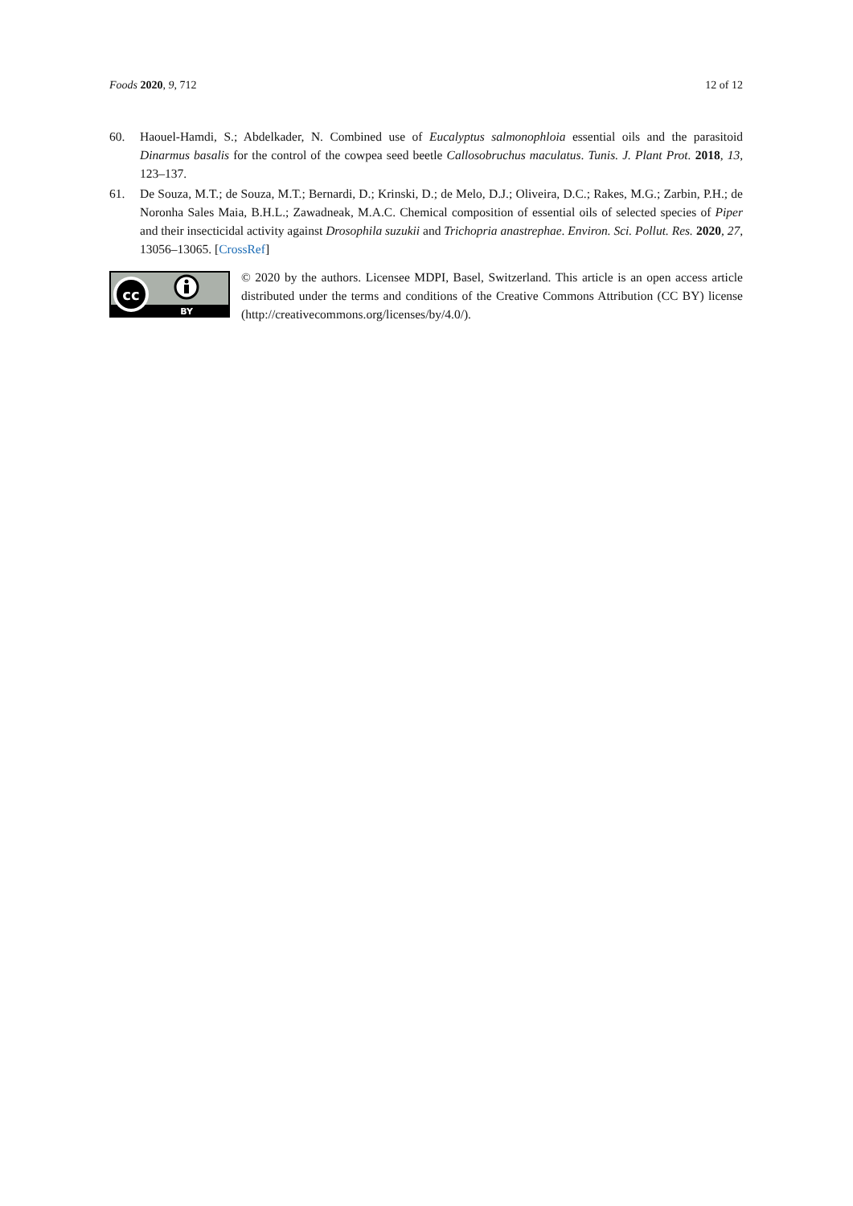Foods 2020, 9, 712 12 of 12
60. Haouel-Hamdi, S.; Abdelkader, N. Combined use of Eucalyptus salmonophloia essential oils and the parasitoid Dinarmus basalis for the control of the cowpea seed beetle Callosobruchus maculatus. Tunis. J. Plant Prot. 2018, 13, 123–137.
61. De Souza, M.T.; de Souza, M.T.; Bernardi, D.; Krinski, D.; de Melo, D.J.; Oliveira, D.C.; Rakes, M.G.; Zarbin, P.H.; de Noronha Sales Maia, B.H.L.; Zawadneak, M.A.C. Chemical composition of essential oils of selected species of Piper and their insecticidal activity against Drosophila suzukii and Trichopria anastrephae. Environ. Sci. Pollut. Res. 2020, 27, 13056–13065. [CrossRef]
cc
BY
© 2020 by the authors. Licensee MDPI, Basel, Switzerland. This article is an open access article distributed under the terms and conditions of the Creative Commons Attribution (CC BY) license (http://creativecommons.org/licenses/by/4.0/).